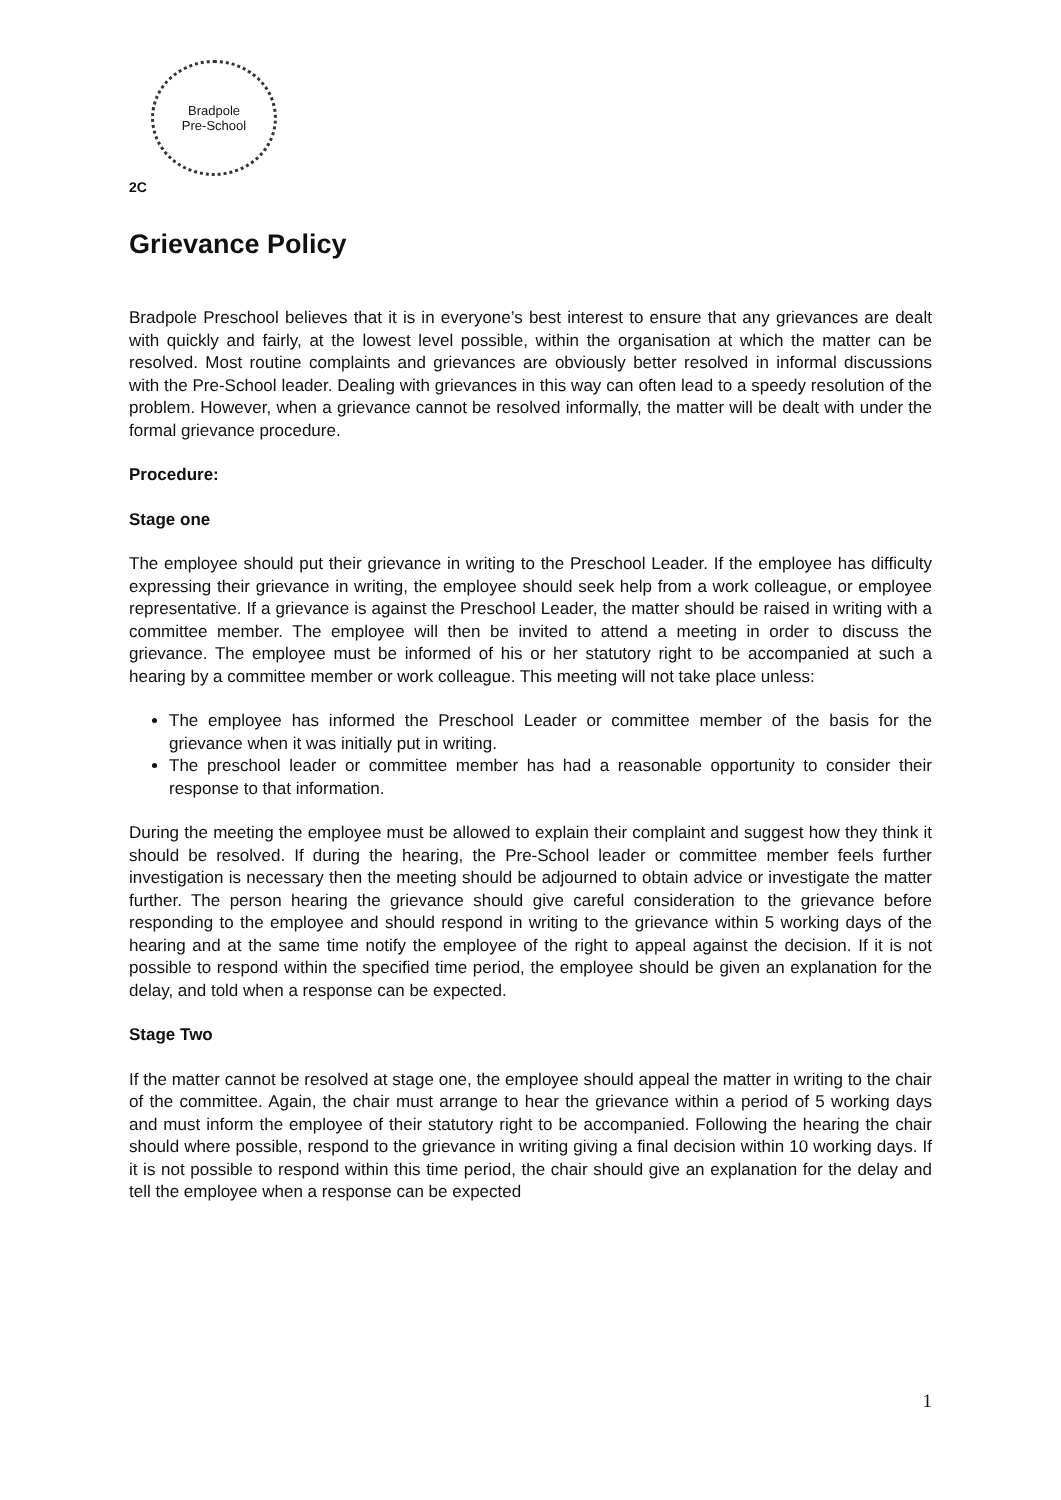Bradpole
Pre-School
2C
Grievance Policy
Bradpole Preschool believes that it is in everyone’s best interest to ensure that any grievances are dealt with quickly and fairly, at the lowest level possible, within the organisation at which the matter can be resolved. Most routine complaints and grievances are obviously better resolved in informal discussions with the Pre-School leader. Dealing with grievances in this way can often lead to a speedy resolution of the problem. However, when a grievance cannot be resolved informally, the matter will be dealt with under the formal grievance procedure.
Procedure:
Stage one
The employee should put their grievance in writing to the Preschool Leader. If the employee has difficulty expressing their grievance in writing, the employee should seek help from a work colleague, or employee representative. If a grievance is against the Preschool Leader, the matter should be raised in writing with a committee member. The employee will then be invited to attend a meeting in order to discuss the grievance. The employee must be informed of his or her statutory right to be accompanied at such a hearing by a committee member or work colleague. This meeting will not take place unless:
The employee has informed the Preschool Leader or committee member of the basis for the grievance when it was initially put in writing.
The preschool leader or committee member has had a reasonable opportunity to consider their response to that information.
During the meeting the employee must be allowed to explain their complaint and suggest how they think it should be resolved. If during the hearing, the Pre-School leader or committee member feels further investigation is necessary then the meeting should be adjourned to obtain advice or investigate the matter further. The person hearing the grievance should give careful consideration to the grievance before responding to the employee and should respond in writing to the grievance within 5 working days of the hearing and at the same time notify the employee of the right to appeal against the decision. If it is not possible to respond within the specified time period, the employee should be given an explanation for the delay, and told when a response can be expected.
Stage Two
If the matter cannot be resolved at stage one, the employee should appeal the matter in writing to the chair of the committee. Again, the chair must arrange to hear the grievance within a period of 5 working days and must inform the employee of their statutory right to be accompanied. Following the hearing the chair should where possible, respond to the grievance in writing giving a final decision within 10 working days. If it is not possible to respond within this time period, the chair should give an explanation for the delay and tell the employee when a response can be expected
1